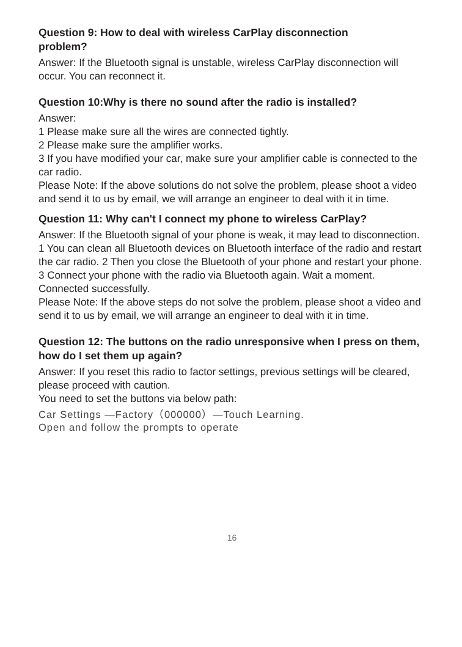Question 9: How to deal with wireless CarPlay disconnection
problem?
Answer: If the Bluetooth signal is unstable, wireless CarPlay disconnection will occur. You can reconnect it.
Question 10:Why is there no sound after the radio is installed?
Answer:
1 Please make sure all the wires are connected tightly.
2 Please make sure the amplifier works.
3 If you have modified your car, make sure your amplifier cable is connected to the car radio.
Please Note: If the above solutions do not solve the problem, please shoot a video and send it to us by email, we will arrange an engineer to deal with it in time.
Question 11: Why can't I connect my phone to wireless CarPlay?
Answer: If the Bluetooth signal of your phone is weak, it may lead to disconnection.
1 You can clean all Bluetooth devices on Bluetooth interface of the radio and restart the car radio. 2 Then you close the Bluetooth of your phone and restart your phone.
3 Connect your phone with the radio via Bluetooth again. Wait a moment. Connected successfully.
Please Note: If the above steps do not solve the problem, please shoot a video and send it to us by email, we will arrange an engineer to deal with it in time.
Question 12: The buttons on the radio unresponsive when I press on them, how do I set them up again?
Answer: If you reset this radio to factor settings, previous settings will be cleared, please proceed with caution.
You need to set the buttons via below path:
Car Settings —Factory（000000）—Touch Learning.
Open and follow the prompts to operate
16